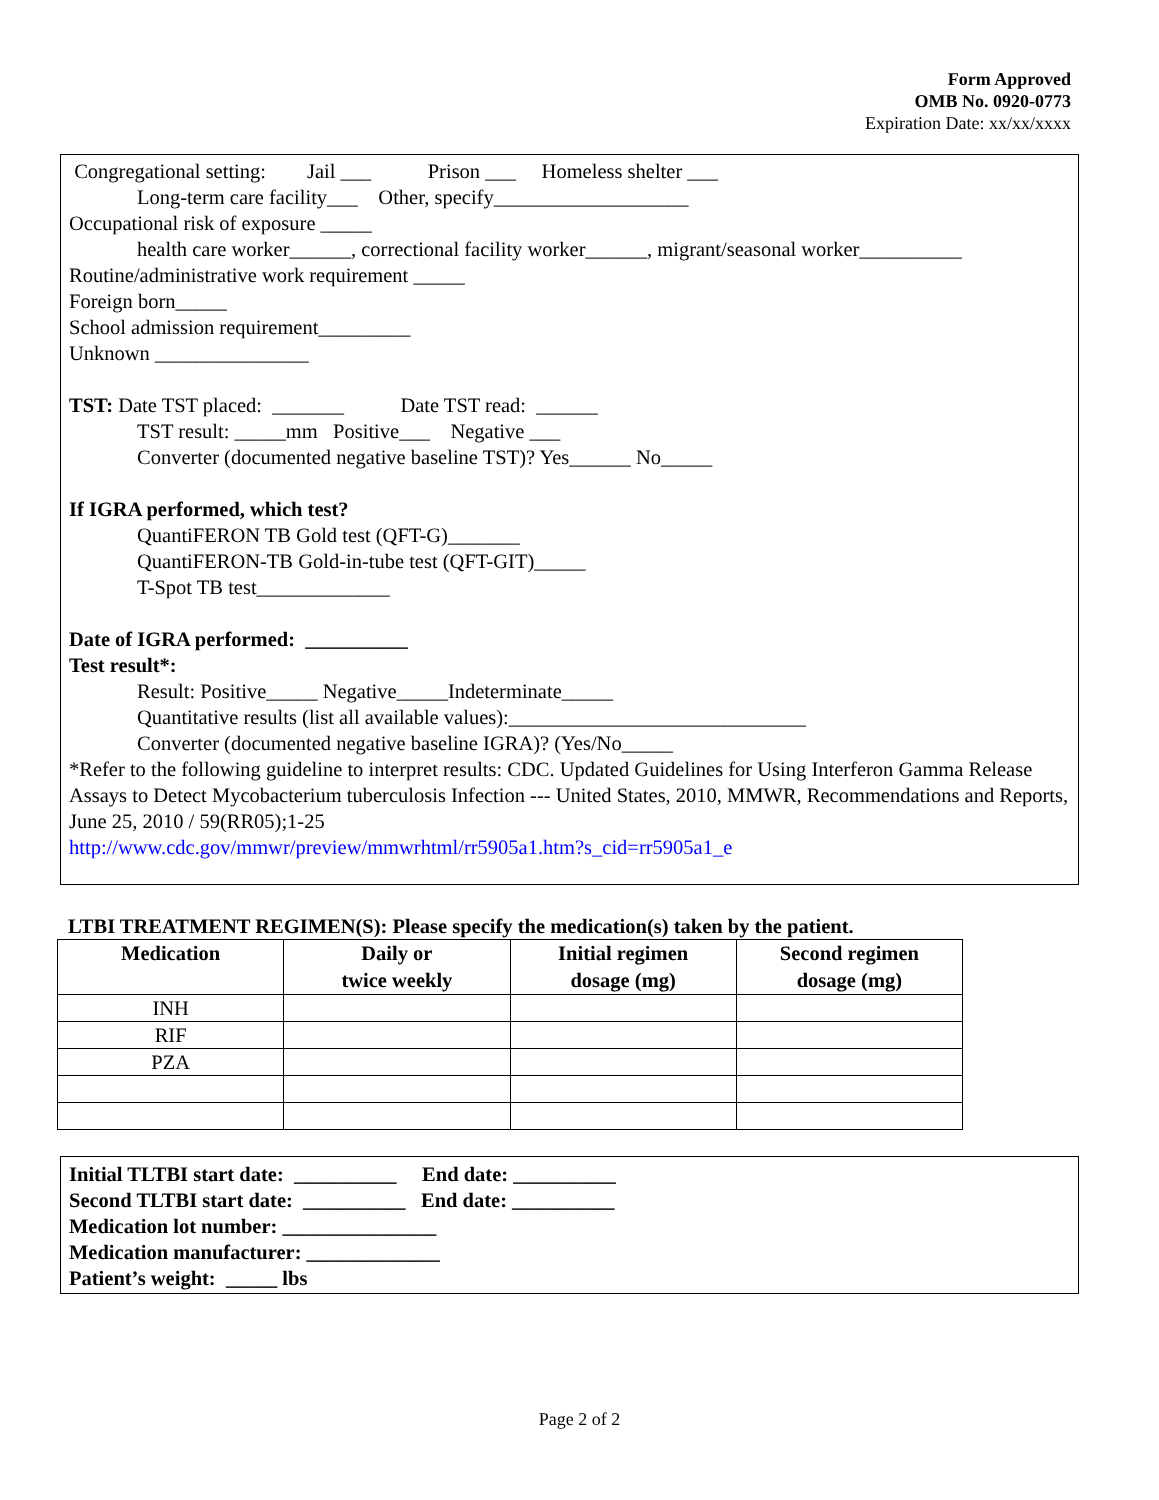Form Approved
OMB No. 0920-0773
Expiration Date: xx/xx/xxxx
Congregational setting: Jail ___ Prison ___ Homeless shelter ___
Long-term care facility___ Other, specify___________________
Occupational risk of exposure _____
health care worker______, correctional facility worker______, migrant/seasonal worker__________
Routine/administrative work requirement _____
Foreign born_____
School admission requirement_________
Unknown _______________
TST: Date TST placed: _______ Date TST read: ______
TST result: _____mm Positive___ Negative ___
Converter (documented negative baseline TST)? Yes______ No_____
If IGRA performed, which test?
QuantiFERON TB Gold test (QFT-G)_______
QuantiFERON-TB Gold-in-tube test (QFT-GIT)_____
T-Spot TB test_____________
Date of IGRA performed: __________
Test result*:
Result: Positive_____ Negative_____Indeterminate_____
Quantitative results (list all available values):_____________________________
Converter (documented negative baseline IGRA)? (Yes/No_____
*Refer to the following guideline to interpret results: CDC. Updated Guidelines for Using Interferon Gamma Release Assays to Detect Mycobacterium tuberculosis Infection --- United States, 2010, MMWR, Recommendations and Reports, June 25, 2010 / 59(RR05);1-25
http://www.cdc.gov/mmwr/preview/mmwrhtml/rr5905a1.htm?s_cid=rr5905a1_e
LTBI TREATMENT REGIMEN(S): Please specify the medication(s) taken by the patient.
| Medication | Daily or twice weekly | Initial regimen dosage (mg) | Second regimen dosage (mg) |
| --- | --- | --- | --- |
| INH | | | |
| RIF | | | |
| PZA | | | |
Initial TLTBI start date: __________ End date: __________
Second TLTBI start date: __________ End date: __________
Medication lot number: _______________
Medication manufacturer: _____________
Patient’s weight: _____ lbs
Page 2 of 2